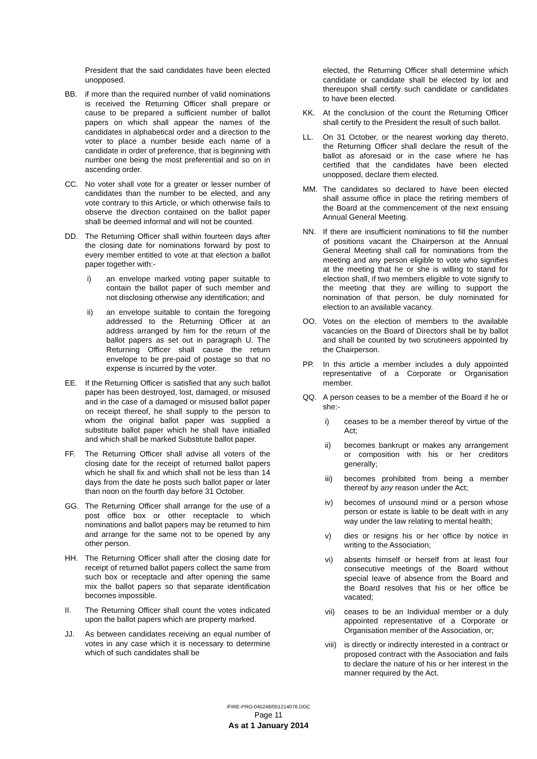President that the said candidates have been elected unopposed.
BB. if more than the required number of valid nominations is received the Returning Officer shall prepare or cause to be prepared a sufficient number of ballot papers on which shall appear the names of the candidates in alphabetical order and a direction to the voter to place a number beside each name of a candidate in order of preference, that is beginning with number one being the most preferential and so on in ascending order.
CC. No voter shall vote for a greater or lesser number of candidates than the number to be elected, and any vote contrary to this Article, or which otherwise fails to observe the direction contained on the ballot paper shall be deemed informal and will not be counted.
DD. The Returning Officer shall within fourteen days after the closing date for nominations forward by post to every member entitled to vote at that election a ballot paper together with:-
i) an envelope marked voting paper suitable to contain the ballot paper of such member and not disclosing otherwise any identification; and
ii) an envelope suitable to contain the foregoing addressed to the Returning Officer at an address arranged by him for the return of the ballot papers as set out in paragraph U. The Returning Officer shall cause the return envelope to be pre-paid of postage so that no expense is incurred by the voter.
EE. If the Returning Officer is satisfied that any such ballot paper has been destroyed, lost, damaged, or misused and in the case of a damaged or misused ballot paper on receipt thereof, he shall supply to the person to whom the original ballot paper was supplied a substitute ballot paper which he shall have initialled and which shall be marked Substitute ballot paper.
FF. The Returning Officer shall advise all voters of the closing date for the receipt of returned ballot papers which he shall fix and which shall not be less than 14 days from the date he posts such ballot paper or later than noon on the fourth day before 31 October.
GG. The Returning Officer shall arrange for the use of a post office box or other receptacle to which nominations and ballot papers may be returned to him and arrange for the same not to be opened by any other person.
HH. The Returning Officer shall after the closing date for receipt of returned ballot papers collect the same from such box or receptacle and after opening the same mix the ballot papers so that separate identification becomes impossible.
II. The Returning Officer shall count the votes indicated upon the ballot papers which are property marked.
JJ. As between candidates receiving an equal number of votes in any case which it is necessary to determine which of such candidates shall be
elected, the Returning Officer shall determine which candidate or candidate shall be elected by lot and thereupon shall certify such candidate or candidates to have been elected.
KK. At the conclusion of the count the Returning Officer shall certify to the President the result of such ballot.
LL. On 31 October, or the nearest working day thereto, the Returning Officer shall declare the result of the ballot as aforesaid or in the case where he has certified that the candidates have been elected unopposed, declare them elected.
MM. The candidates so declared to have been elected shall assume office in place the retiring members of the Board at the commencement of the next ensuing Annual General Meeting.
NN. If there are insufficient nominations to fill the number of positions vacant the Chairperson at the Annual General Meeting shall call for nominations from the meeting and any person eligible to vote who signifies at the meeting that he or she is willing to stand for election shall, if two members eligible to vote signify to the meeting that they are willing to support the nomination of that person, be duly nominated for election to an available vacancy.
OO. Votes on the election of members to the available vacancies on the Board of Directors shall be by ballot and shall be counted by two scrutineers appointed by the Chairperson.
PP. In this article a member includes a duly appointed representative of a Corporate or Organisation member.
QQ. A person ceases to be a member of the Board if he or she:-
i) ceases to be a member thereof by virtue of the Act;
ii) becomes bankrupt or makes any arrangement or composition with his or her creditors generally;
iii) becomes prohibited from being a member thereof by any reason under the Act;
iv) becomes of unsound mind or a person whose person or estate is liable to be dealt with in any way under the law relating to mental health;
v) dies or resigns his or her office by notice in writing to the Association;
vi) absents himself or herself from at least four consecutive meetings of the Board without special leave of absence from the Board and the Board resolves that his or her office be vacated;
vii) ceases to be an Individual member or a duly appointed representative of a Corporate or Organisation member of the Association, or;
viii)
is directly or indirectly interested in a contract or proposed contract with the Association and fails to declare the nature of his or her interest in the manner required by the Act.
/FIRE-PRO-045248/051214076.DOC
Page 11
As at 1 January 2014